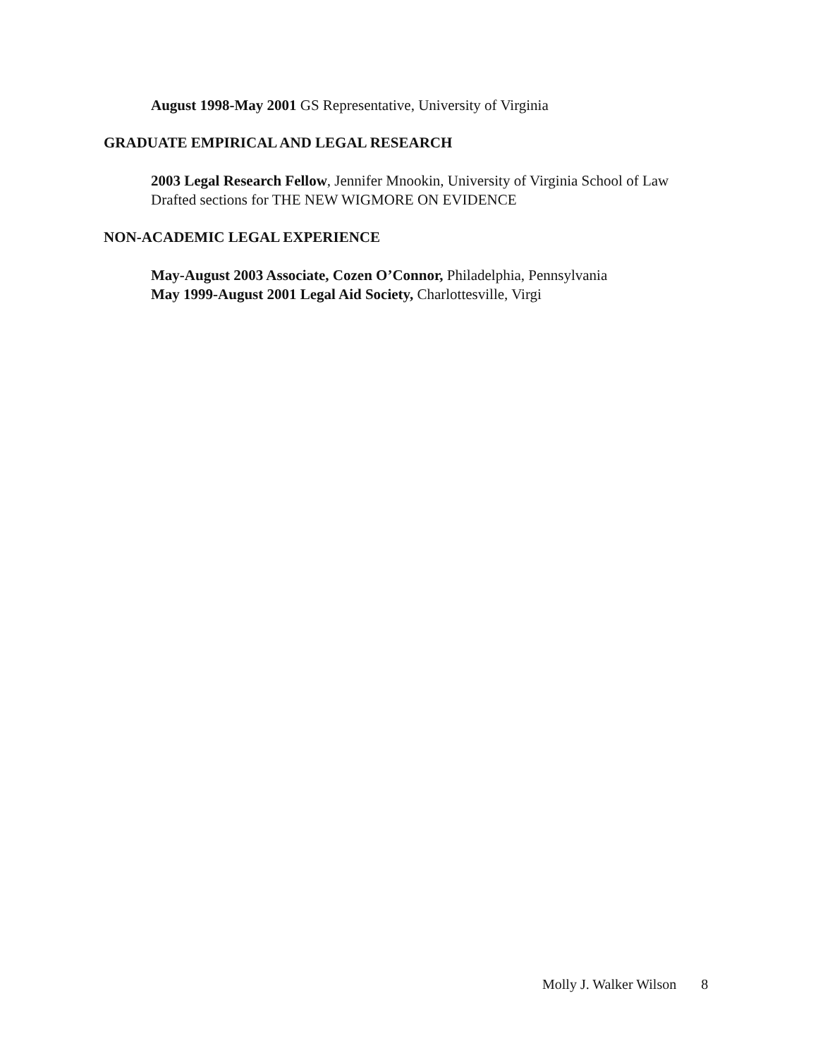August 1998-May 2001 GS Representative, University of Virginia
GRADUATE EMPIRICAL AND LEGAL RESEARCH
2003 Legal Research Fellow, Jennifer Mnookin, University of Virginia School of Law
Drafted sections for THE NEW WIGMORE ON EVIDENCE
NON-ACADEMIC LEGAL EXPERIENCE
May-August 2003 Associate, Cozen O’Connor, Philadelphia, Pennsylvania
May 1999-August 2001 Legal Aid Society, Charlottesville, Virgi
Molly J. Walker Wilson 8